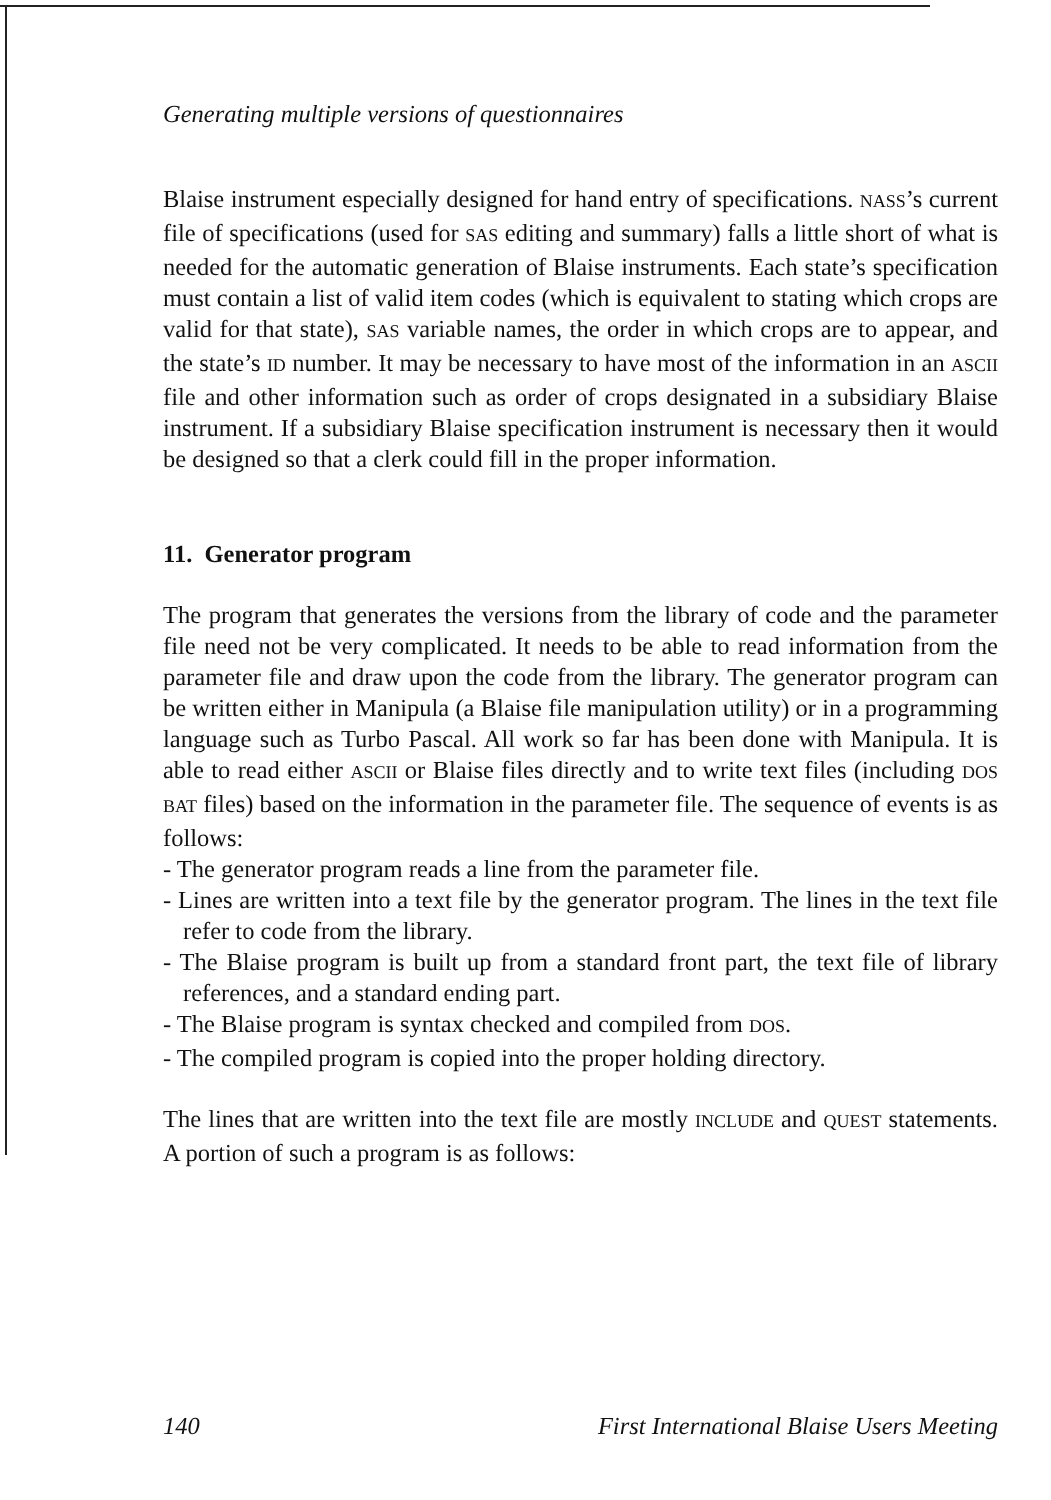Generating multiple versions of questionnaires
Blaise instrument especially designed for hand entry of specifications. NASS’s current file of specifications (used for SAS editing and summary) falls a little short of what is needed for the automatic generation of Blaise instruments. Each state’s specification must contain a list of valid item codes (which is equivalent to stating which crops are valid for that state), SAS variable names, the order in which crops are to appear, and the state’s ID number. It may be necessary to have most of the information in an ASCII file and other information such as order of crops designated in a subsidiary Blaise instrument. If a subsidiary Blaise specification instrument is necessary then it would be designed so that a clerk could fill in the proper information.
11. Generator program
The program that generates the versions from the library of code and the parameter file need not be very complicated. It needs to be able to read information from the parameter file and draw upon the code from the library. The generator program can be written either in Manipula (a Blaise file manipulation utility) or in a programming language such as Turbo Pascal. All work so far has been done with Manipula. It is able to read either ASCII or Blaise files directly and to write text files (including DOS BAT files) based on the information in the parameter file. The sequence of events is as follows:
- The generator program reads a line from the parameter file.
- Lines are written into a text file by the generator program. The lines in the text file refer to code from the library.
- The Blaise program is built up from a standard front part, the text file of library references, and a standard ending part.
- The Blaise program is syntax checked and compiled from DOS.
- The compiled program is copied into the proper holding directory.
The lines that are written into the text file are mostly INCLUDE and QUEST statements. A portion of such a program is as follows:
140 First International Blaise Users Meeting